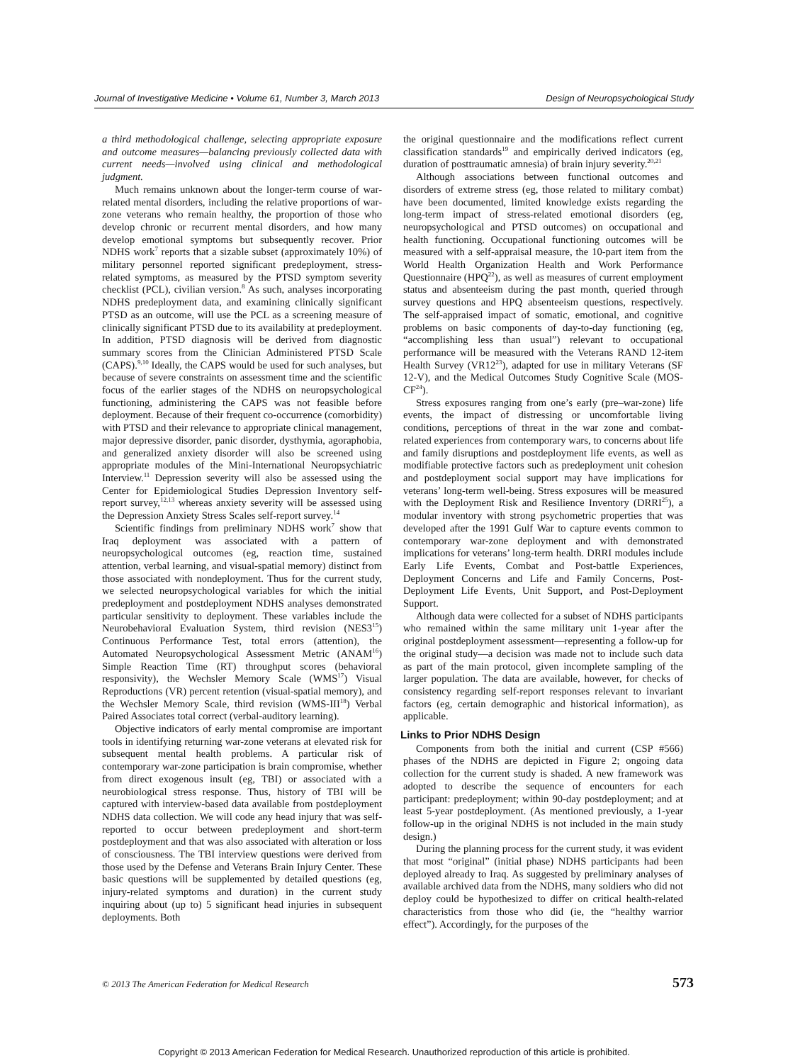Journal of Investigative Medicine • Volume 61, Number 3, March 2013 Design of Neuropsychological Study
a third methodological challenge, selecting appropriate exposure and outcome measures—balancing previously collected data with current needs—involved using clinical and methodological judgment.
Much remains unknown about the longer-term course of war-related mental disorders, including the relative proportions of war-zone veterans who remain healthy, the proportion of those who develop chronic or recurrent mental disorders, and how many develop emotional symptoms but subsequently recover. Prior NDHS work<sup>7</sup> reports that a sizable subset (approximately 10%) of military personnel reported significant predeployment, stress-related symptoms, as measured by the PTSD symptom severity checklist (PCL), civilian version.<sup>8</sup> As such, analyses incorporating NDHS predeployment data, and examining clinically significant PTSD as an outcome, will use the PCL as a screening measure of clinically significant PTSD due to its availability at predeployment. In addition, PTSD diagnosis will be derived from diagnostic summary scores from the Clinician Administered PTSD Scale (CAPS).<sup>9,10</sup> Ideally, the CAPS would be used for such analyses, but because of severe constraints on assessment time and the scientific focus of the earlier stages of the NDHS on neuropsychological functioning, administering the CAPS was not feasible before deployment. Because of their frequent co-occurrence (comorbidity) with PTSD and their relevance to appropriate clinical management, major depressive disorder, panic disorder, dysthymia, agoraphobia, and generalized anxiety disorder will also be screened using appropriate modules of the Mini-International Neuropsychiatric Interview.<sup>11</sup> Depression severity will also be assessed using the Center for Epidemiological Studies Depression Inventory self-report survey,<sup>12,13</sup> whereas anxiety severity will be assessed using the Depression Anxiety Stress Scales self-report survey.<sup>14</sup>
Scientific findings from preliminary NDHS work<sup>7</sup> show that Iraq deployment was associated with a pattern of neuropsychological outcomes (eg, reaction time, sustained attention, verbal learning, and visual-spatial memory) distinct from those associated with nondeployment. Thus for the current study, we selected neuropsychological variables for which the initial predeployment and postdeployment NDHS analyses demonstrated particular sensitivity to deployment. These variables include the Neurobehavioral Evaluation System, third revision (NES3<sup>15</sup>) Continuous Performance Test, total errors (attention), the Automated Neuropsychological Assessment Metric (ANAM<sup>16</sup>) Simple Reaction Time (RT) throughput scores (behavioral responsivity), the Wechsler Memory Scale (WMS<sup>17</sup>) Visual Reproductions (VR) percent retention (visual-spatial memory), and the Wechsler Memory Scale, third revision (WMS-III<sup>18</sup>) Verbal Paired Associates total correct (verbal-auditory learning).
Objective indicators of early mental compromise are important tools in identifying returning war-zone veterans at elevated risk for subsequent mental health problems. A particular risk of contemporary war-zone participation is brain compromise, whether from direct exogenous insult (eg, TBI) or associated with a neurobiological stress response. Thus, history of TBI will be captured with interview-based data available from postdeployment NDHS data collection. We will code any head injury that was self-reported to occur between predeployment and short-term postdeployment and that was also associated with alteration or loss of consciousness. The TBI interview questions were derived from those used by the Defense and Veterans Brain Injury Center. These basic questions will be supplemented by detailed questions (eg, injury-related symptoms and duration) in the current study inquiring about (up to) 5 significant head injuries in subsequent deployments. Both
the original questionnaire and the modifications reflect current classification standards<sup>19</sup> and empirically derived indicators (eg, duration of posttraumatic amnesia) of brain injury severity.<sup>20,21</sup>
Although associations between functional outcomes and disorders of extreme stress (eg, those related to military combat) have been documented, limited knowledge exists regarding the long-term impact of stress-related emotional disorders (eg, neuropsychological and PTSD outcomes) on occupational and health functioning. Occupational functioning outcomes will be measured with a self-appraisal measure, the 10-part item from the World Health Organization Health and Work Performance Questionnaire (HPQ<sup>22</sup>), as well as measures of current employment status and absenteeism during the past month, queried through survey questions and HPQ absenteeism questions, respectively. The self-appraised impact of somatic, emotional, and cognitive problems on basic components of day-to-day functioning (eg, “accomplishing less than usual”) relevant to occupational performance will be measured with the Veterans RAND 12-item Health Survey (VR12<sup>23</sup>), adapted for use in military Veterans (SF 12-V), and the Medical Outcomes Study Cognitive Scale (MOS-CF<sup>24</sup>).
Stress exposures ranging from one’s early (pre–war-zone) life events, the impact of distressing or uncomfortable living conditions, perceptions of threat in the war zone and combat-related experiences from contemporary wars, to concerns about life and family disruptions and postdeployment life events, as well as modifiable protective factors such as predeployment unit cohesion and postdeployment social support may have implications for veterans’ long-term well-being. Stress exposures will be measured with the Deployment Risk and Resilience Inventory (DRRI<sup>25</sup>), a modular inventory with strong psychometric properties that was developed after the 1991 Gulf War to capture events common to contemporary war-zone deployment and with demonstrated implications for veterans’ long-term health. DRRI modules include Early Life Events, Combat and Post-battle Experiences, Deployment Concerns and Life and Family Concerns, Post-Deployment Life Events, Unit Support, and Post-Deployment Support.
Although data were collected for a subset of NDHS participants who remained within the same military unit 1-year after the original postdeployment assessment—representing a follow-up for the original study—a decision was made not to include such data as part of the main protocol, given incomplete sampling of the larger population. The data are available, however, for checks of consistency regarding self-report responses relevant to invariant factors (eg, certain demographic and historical information), as applicable.
Links to Prior NDHS Design
Components from both the initial and current (CSP #566) phases of the NDHS are depicted in Figure 2; ongoing data collection for the current study is shaded. A new framework was adopted to describe the sequence of encounters for each participant: predeployment; within 90-day postdeployment; and at least 5-year postdeployment. (As mentioned previously, a 1-year follow-up in the original NDHS is not included in the main study design.)
During the planning process for the current study, it was evident that most “original” (initial phase) NDHS participants had been deployed already to Iraq. As suggested by preliminary analyses of available archived data from the NDHS, many soldiers who did not deploy could be hypothesized to differ on critical health-related characteristics from those who did (ie, the “healthy warrior effect”). Accordingly, for the purposes of the
© 2013 The American Federation for Medical Research 573
Copyright © 2013 American Federation for Medical Research. Unauthorized reproduction of this article is prohibited.